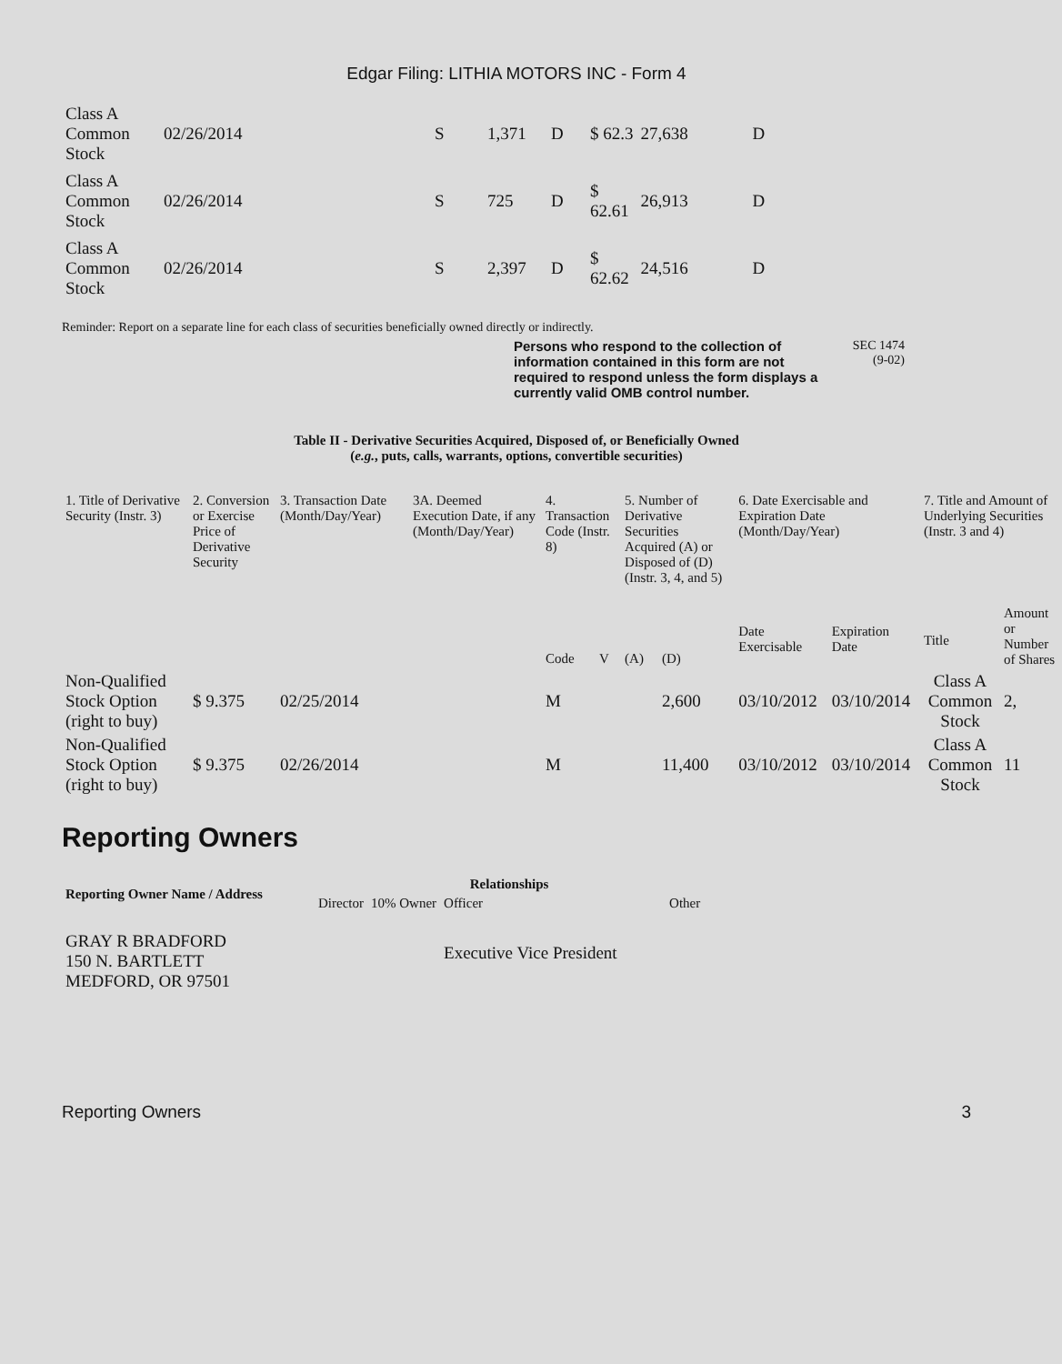Edgar Filing: LITHIA MOTORS INC - Form 4
| Class A Common Stock | 02/26/2014 | S | 1,371 | D | $ 62.3 | 27,638 | D |
| Class A Common Stock | 02/26/2014 | S | 725 | D | $ 62.61 | 26,913 | D |
| Class A Common Stock | 02/26/2014 | S | 2,397 | D | $ 62.62 | 24,516 | D |
Reminder: Report on a separate line for each class of securities beneficially owned directly or indirectly.
Persons who respond to the collection of information contained in this form are not required to respond unless the form displays a currently valid OMB control number.
SEC 1474
(9-02)
Table II - Derivative Securities Acquired, Disposed of, or Beneficially Owned
(e.g., puts, calls, warrants, options, convertible securities)
| 1. Title of Derivative Security (Instr. 3) | 2. Conversion or Exercise Price of Derivative Security | 3. Transaction Date (Month/Day/Year) | 3A. Deemed Execution Date, if any (Month/Day/Year) | 4. Transaction Code (Instr. 8) | | 5. Number of Derivative Securities Acquired (A) or Disposed of (D) (Instr. 3, 4, and 5) | | 6. Date Exercisable and Expiration Date (Month/Day/Year) | | 7. Title and Amount of Underlying Securities (Instr. 3 and 4) | |
| --- | --- | --- | --- | --- | --- | --- | --- | --- | --- | --- | --- |
| | | | | Code | V | (A) | (D) | Date Exercisable | Expiration Date | Title | Amount or Number of Shares |
| Non-Qualified Stock Option (right to buy) | $ 9.375 | 02/25/2014 | | M | | | 2,600 | 03/10/2012 | 03/10/2014 | Class A Common Stock | 2, |
| Non-Qualified Stock Option (right to buy) | $ 9.375 | 02/26/2014 | | M | | | 11,400 | 03/10/2012 | 03/10/2014 | Class A Common Stock | 11 |
Reporting Owners
| Reporting Owner Name / Address | Relationships | | | |
| --- | --- | --- | --- | --- |
| | Director | 10% Owner | Officer | Other |
| GRAY R BRADFORD 150 N. BARTLETT MEDFORD, OR 97501 | | | Executive Vice President | |
Reporting Owners 3